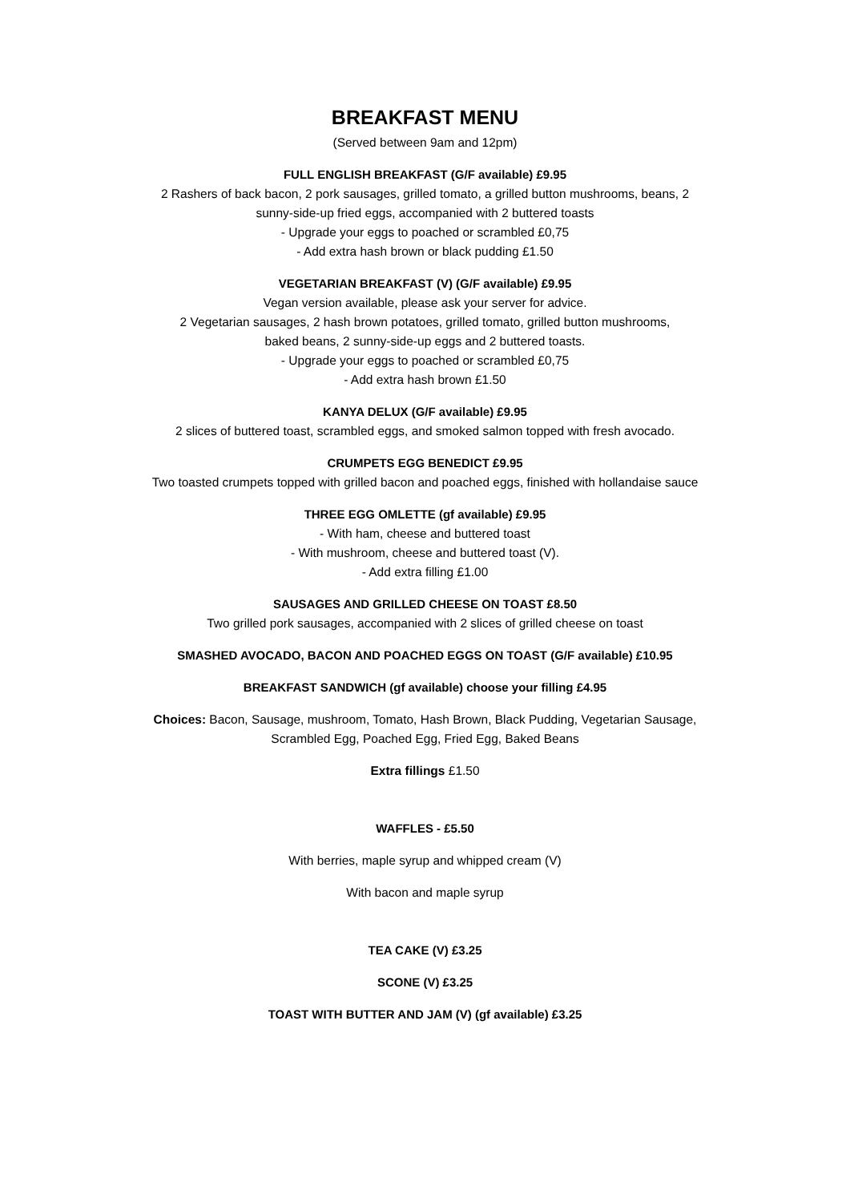BREAKFAST MENU
(Served between 9am and 12pm)
FULL ENGLISH BREAKFAST (G/F available) £9.95
2 Rashers of back bacon, 2 pork sausages, grilled tomato, a grilled button mushrooms, beans, 2
sunny-side-up fried eggs, accompanied with 2 buttered toasts
- Upgrade your eggs to poached or scrambled £0,75
- Add extra hash brown or black pudding £1.50
VEGETARIAN BREAKFAST (V) (G/F available) £9.95
Vegan version available, please ask your server for advice.
2 Vegetarian sausages, 2 hash brown potatoes, grilled tomato, grilled button mushrooms,
baked beans, 2 sunny-side-up eggs and 2 buttered toasts.
- Upgrade your eggs to poached or scrambled £0,75
- Add extra hash brown £1.50
KANYA DELUX (G/F available) £9.95
2 slices of buttered toast, scrambled eggs, and smoked salmon topped with fresh avocado.
CRUMPETS EGG BENEDICT £9.95
Two toasted crumpets topped with grilled bacon and poached eggs, finished with hollandaise sauce
THREE EGG OMLETTE (gf available) £9.95
- With ham, cheese and buttered toast
- With mushroom, cheese and buttered toast (V).
- Add extra filling £1.00
SAUSAGES AND GRILLED CHEESE ON TOAST £8.50
Two grilled pork sausages, accompanied with 2 slices of grilled cheese on toast
SMASHED AVOCADO, BACON AND POACHED EGGS ON TOAST (G/F available) £10.95
BREAKFAST SANDWICH (gf available) choose your filling £4.95
Choices: Bacon, Sausage, mushroom, Tomato, Hash Brown, Black Pudding, Vegetarian Sausage,
Scrambled Egg, Poached Egg, Fried Egg, Baked Beans
Extra fillings £1.50
WAFFLES - £5.50
With berries, maple syrup and whipped cream (V)
With bacon and maple syrup
TEA CAKE (V) £3.25
SCONE (V) £3.25
TOAST WITH BUTTER AND JAM (V) (gf available) £3.25